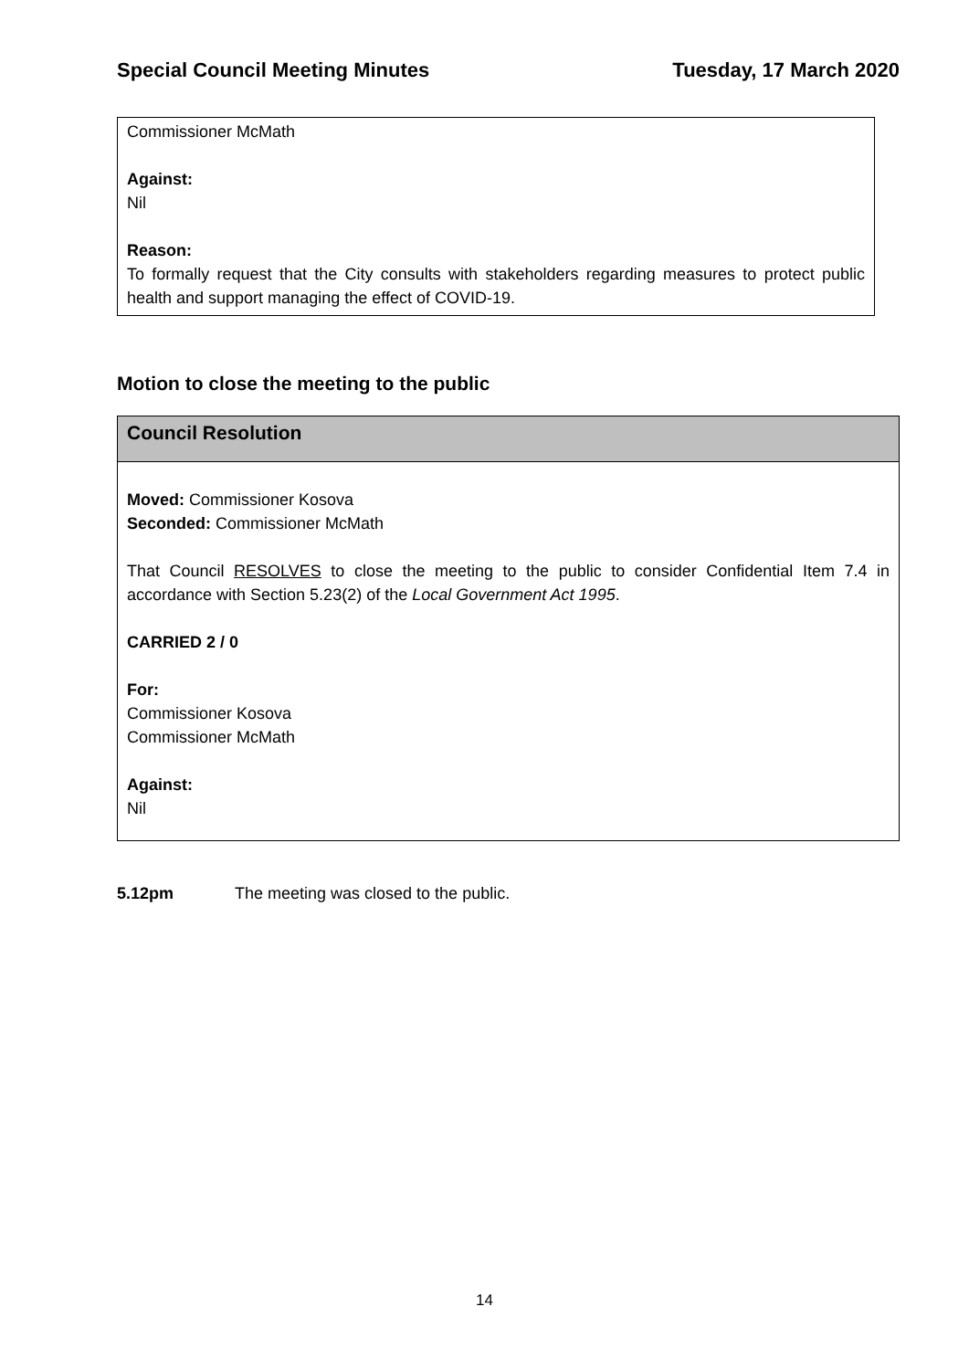Special Council Meeting Minutes Tuesday, 17 March 2020
Commissioner McMath
Against:
Nil
Reason:
To formally request that the City consults with stakeholders regarding measures to protect public health and support managing the effect of COVID-19.
Motion to close the meeting to the public
Council Resolution
Moved: Commissioner Kosova
Seconded: Commissioner McMath
That Council RESOLVES to close the meeting to the public to consider Confidential Item 7.4 in accordance with Section 5.23(2) of the Local Government Act 1995.
CARRIED 2 / 0
For:
Commissioner Kosova
Commissioner McMath
Against:
Nil
5.12pm The meeting was closed to the public.
14